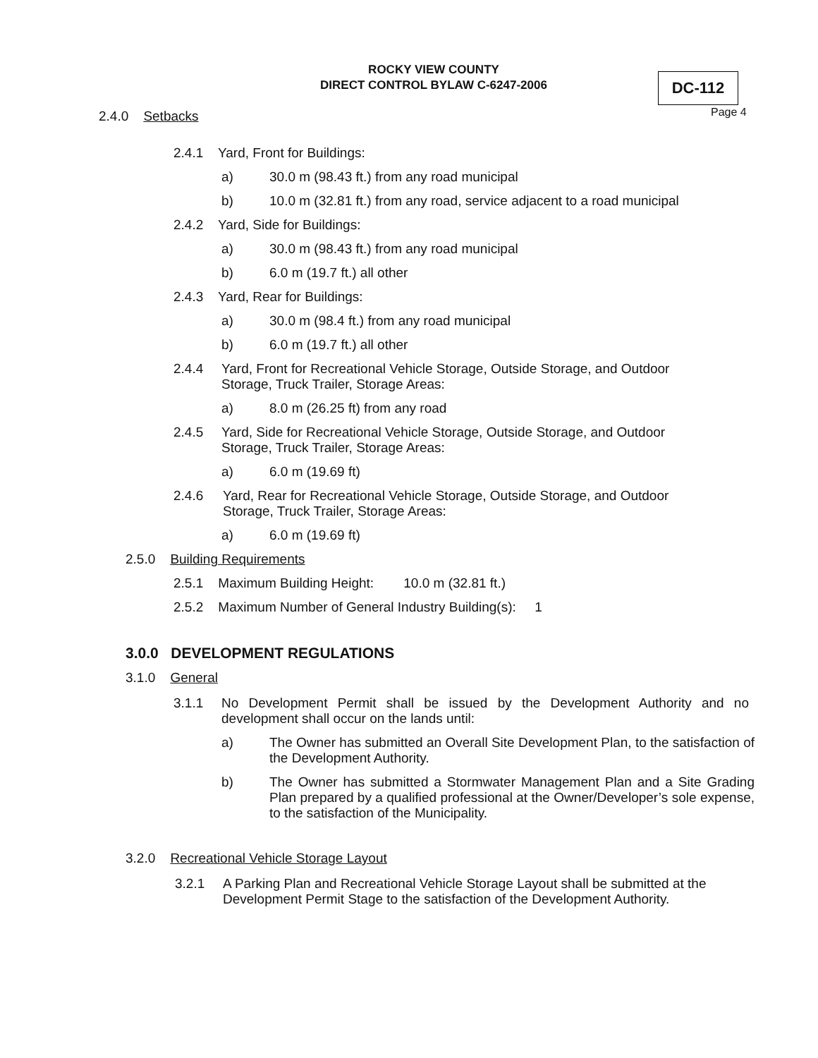ROCKY VIEW COUNTY
DIRECT CONTROL BYLAW C-6247-2006
DC-112
Page 4
2.4.0 Setbacks
2.4.1 Yard, Front for Buildings:
a) 30.0 m (98.43 ft.) from any road municipal
b) 10.0 m (32.81 ft.) from any road, service adjacent to a road municipal
2.4.2 Yard, Side for Buildings:
a) 30.0 m (98.43 ft.) from any road municipal
b) 6.0 m (19.7 ft.) all other
2.4.3 Yard, Rear for Buildings:
a) 30.0 m (98.4 ft.) from any road municipal
b) 6.0 m (19.7 ft.) all other
2.4.4 Yard, Front for Recreational Vehicle Storage, Outside Storage, and Outdoor Storage, Truck Trailer, Storage Areas:
a) 8.0 m (26.25 ft) from any road
2.4.5 Yard, Side for Recreational Vehicle Storage, Outside Storage, and Outdoor Storage, Truck Trailer, Storage Areas:
a) 6.0 m (19.69 ft)
2.4.6 Yard, Rear for Recreational Vehicle Storage, Outside Storage, and Outdoor Storage, Truck Trailer, Storage Areas:
a) 6.0 m (19.69 ft)
2.5.0 Building Requirements
2.5.1 Maximum Building Height: 10.0 m (32.81 ft.)
2.5.2 Maximum Number of General Industry Building(s): 1
3.0.0 DEVELOPMENT REGULATIONS
3.1.0 General
3.1.1 No Development Permit shall be issued by the Development Authority and no development shall occur on the lands until:
a) The Owner has submitted an Overall Site Development Plan, to the satisfaction of the Development Authority.
b) The Owner has submitted a Stormwater Management Plan and a Site Grading Plan prepared by a qualified professional at the Owner/Developer’s sole expense, to the satisfaction of the Municipality.
3.2.0 Recreational Vehicle Storage Layout
3.2.1 A Parking Plan and Recreational Vehicle Storage Layout shall be submitted at the Development Permit Stage to the satisfaction of the Development Authority.